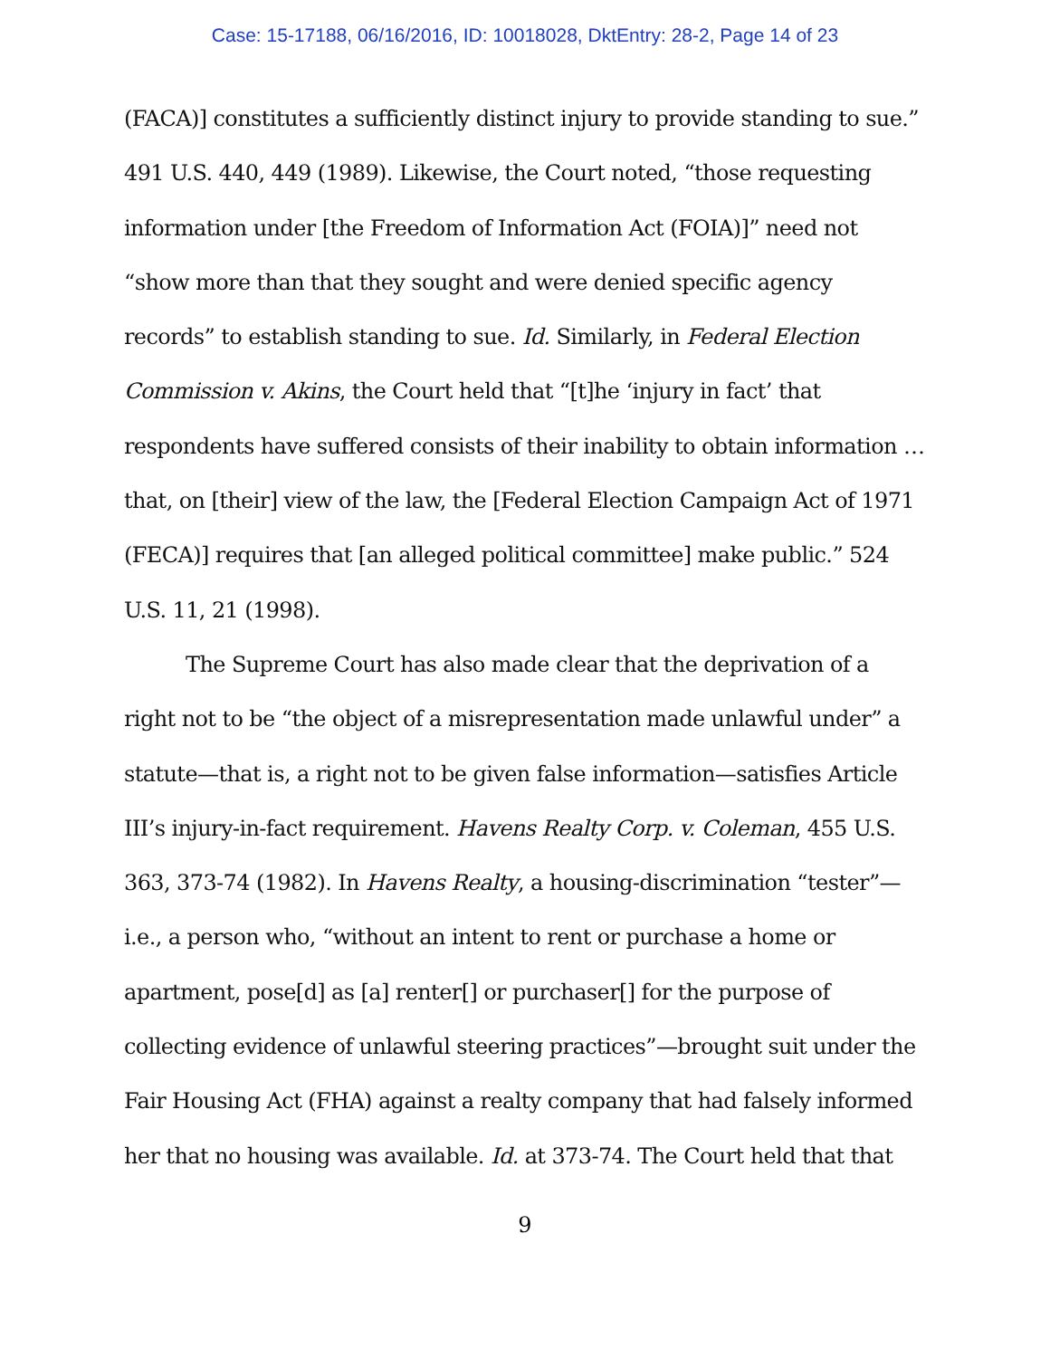Case: 15-17188, 06/16/2016, ID: 10018028, DktEntry: 28-2, Page 14 of 23
(FACA)] constitutes a sufficiently distinct injury to provide standing to sue.” 491 U.S. 440, 449 (1989). Likewise, the Court noted, “those requesting information under [the Freedom of Information Act (FOIA)]” need not “show more than that they sought and were denied specific agency records” to establish standing to sue. Id. Similarly, in Federal Election Commission v. Akins, the Court held that “[t]he ‘injury in fact’ that respondents have suffered consists of their inability to obtain information … that, on [their] view of the law, the [Federal Election Campaign Act of 1971 (FECA)] requires that [an alleged political committee] make public.” 524 U.S. 11, 21 (1998).
The Supreme Court has also made clear that the deprivation of a right not to be “the object of a misrepresentation made unlawful under” a statute—that is, a right not to be given false information—satisfies Article III’s injury-in-fact requirement. Havens Realty Corp. v. Coleman, 455 U.S. 363, 373-74 (1982). In Havens Realty, a housing-discrimination “tester”—i.e., a person who, “without an intent to rent or purchase a home or apartment, pose[d] as [a] renter[] or purchaser[] for the purpose of collecting evidence of unlawful steering practices”—brought suit under the Fair Housing Act (FHA) against a realty company that had falsely informed her that no housing was available. Id. at 373-74. The Court held that that
9